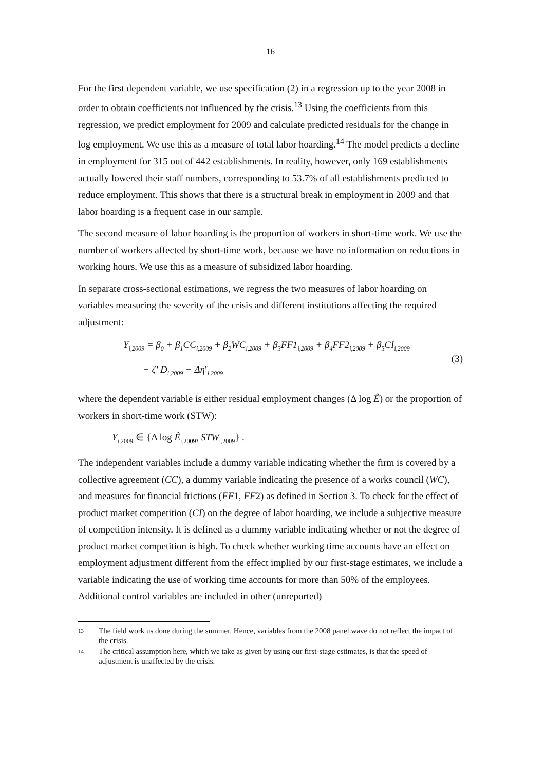16
For the first dependent variable, we use specification (2) in a regression up to the year 2008 in order to obtain coefficients not influenced by the crisis.<sup>13</sup> Using the coefficients from this regression, we predict employment for 2009 and calculate predicted residuals for the change in log employment. We use this as a measure of total labor hoarding.<sup>14</sup> The model predicts a decline in employment for 315 out of 442 establishments. In reality, however, only 169 establishments actually lowered their staff numbers, corresponding to 53.7% of all establishments predicted to reduce employment. This shows that there is a structural break in employment in 2009 and that labor hoarding is a frequent case in our sample.
The second measure of labor hoarding is the proportion of workers in short-time work. We use the number of workers affected by short-time work, because we have no information on reductions in working hours. We use this as a measure of subsidized labor hoarding.
In separate cross-sectional estimations, we regress the two measures of labor hoarding on variables measuring the severity of the crisis and different institutions affecting the required adjustment:
Y<sub>i,2009</sub> = β<sub>0</sub> + β<sub>1</sub>CC<sub>i,2009</sub> + β<sub>2</sub>WC<sub>i,2009</sub> + β<sub>3</sub>FF1<sub>i,2009</sub> + β<sub>4</sub>FF2<sub>i,2009</sub> + β<sub>5</sub>CI<sub>i,2009</sub>
+ ζ' D<sub>i,2009</sub> + Δη<sup>ε</sup><sub>i,2009</sub>
(3)
where the dependent variable is either residual employment changes (Δ log Ê) or the proportion of workers in short-time work (STW):
Y<sub>i,2009</sub> ∈ {Δ log Ê<sub>i,2009</sub>, STW<sub>i,2009</sub>} .
The independent variables include a dummy variable indicating whether the firm is covered by a collective agreement (CC), a dummy variable indicating the presence of a works council (WC), and measures for financial frictions (FF1, FF2) as defined in Section 3. To check for the effect of product market competition (CI) on the degree of labor hoarding, we include a subjective measure of competition intensity. It is defined as a dummy variable indicating whether or not the degree of product market competition is high. To check whether working time accounts have an effect on employment adjustment different from the effect implied by our first-stage estimates, we include a variable indicating the use of working time accounts for more than 50% of the employees. Additional control variables are included in other (unreported)
13 The field work us done during the summer. Hence, variables from the 2008 panel wave do not reflect the impact of the crisis.
14 The critical assumption here, which we take as given by using our first-stage estimates, is that the speed of adjustment is unaffected by the crisis.